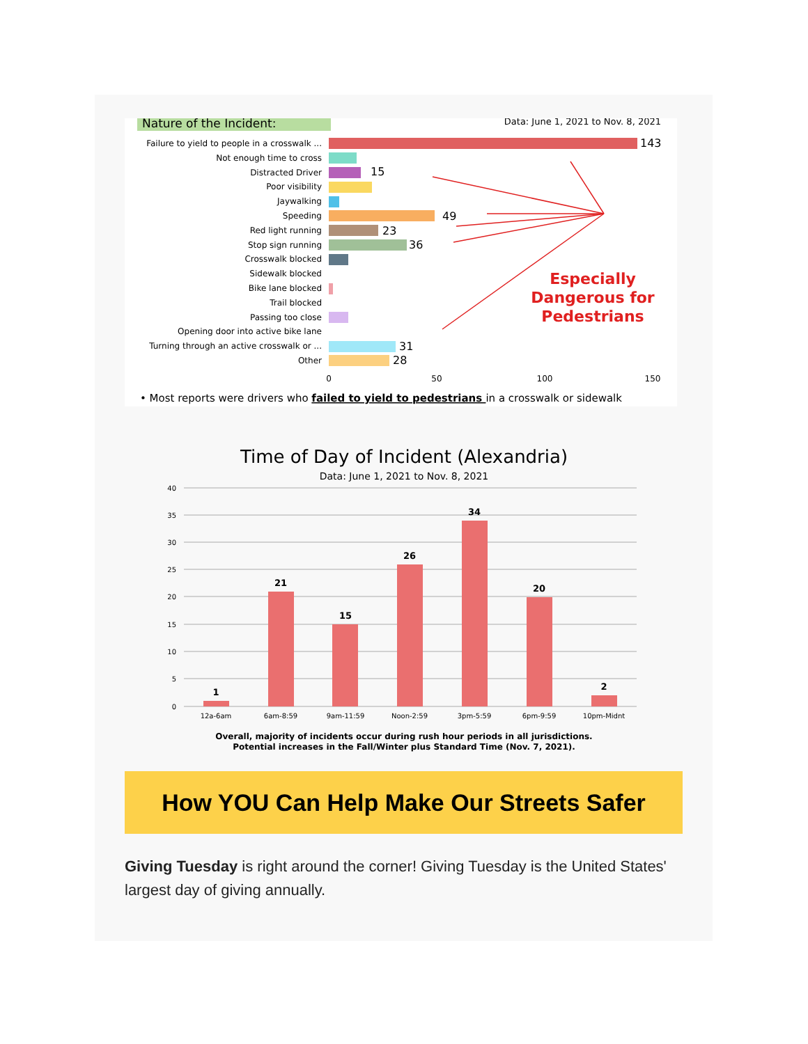Nature of the Incident:
Data: June 1, 2021 to Nov. 8, 2021
Failure to yield to people in a crosswalk ...
Not enough time to cross
Distracted Driver
Poor visibility
Jaywalking
Speeding
Red light running
Stop sign running
Crosswalk blocked
Sidewalk blocked
Bike lane blocked
Trail blocked
Passing too close
Opening door into active bike lane
Turning through an active crosswalk or ...
Other
143
15
49
23
36
31
28
0
50
100
150
Especially
Dangerous for
Pedestrians
• Most reports were drivers who failed to yield to pedestrians in a crosswalk or sidewalk
Time of Day of Incident (Alexandria)
Data: June 1, 2021 to Nov. 8, 2021
40
35
30
25
20
15
10
5
0
1
21
15
26
34
20
2
12a-6am
6am-8:59
9am-11:59
Noon-2:59
3pm-5:59
6pm-9:59
10pm-Midnt
Overall, majority of incidents occur during rush hour periods in all jurisdictions.
Potential increases in the Fall/Winter plus Standard Time (Nov. 7, 2021).
How YOU Can Help Make Our Streets Safer
Giving Tuesday is right around the corner! Giving Tuesday is the United States' largest day of giving annually.